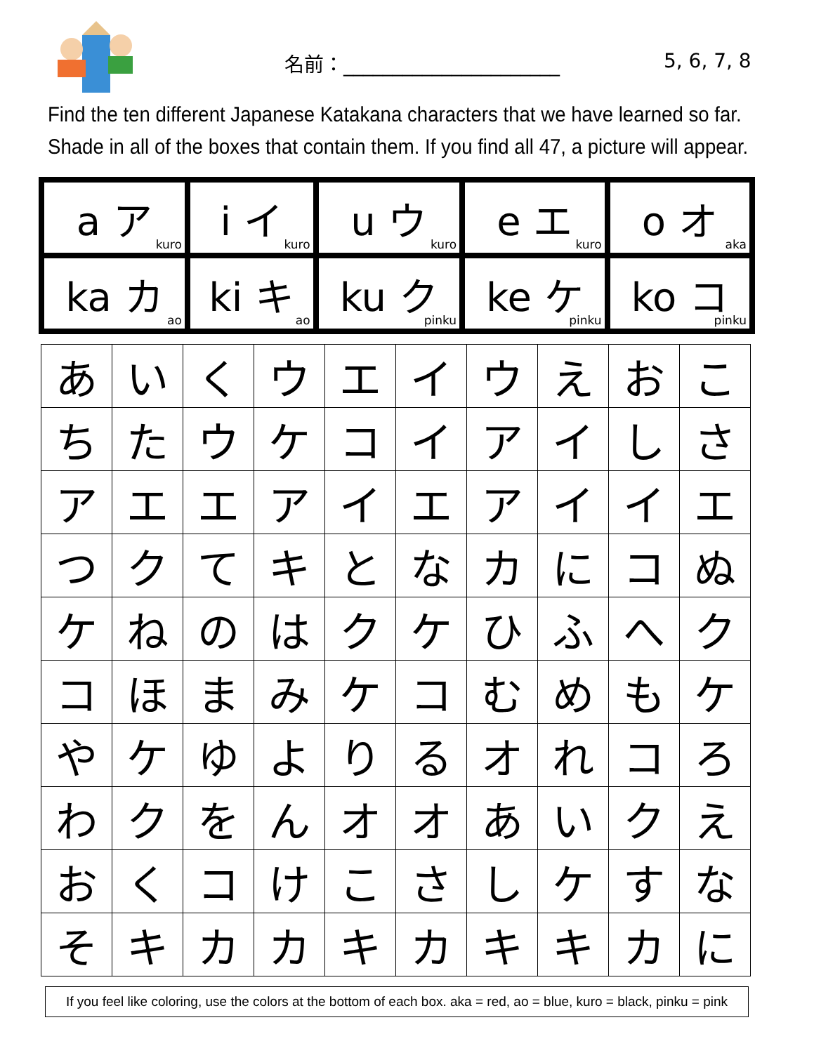名前：______________________ 5, 6, 7, 8
Find the ten different Japanese Katakana characters that we have learned so far. Shade in all of the boxes that contain them. If you find all 47, a picture will appear.
| a ア kuro | i イ kuro | u ウ kuro | e エ kuro | o オ aka |
| ka カ ao | ki キ ao | ku ク pinku | ke ケ pinku | ko コ pinku |
| あ | い | く | ウ | エ | イ | ウ | え | お | こ |
| ち | た | ウ | ケ | コ | イ | ア | イ | し | さ |
| ア | エ | エ | ア | イ | エ | ア | イ | イ | エ |
| つ | ク | て | キ | と | な | カ | に | コ | ぬ |
| ケ | ね | の | は | ク | ケ | ひ | ふ | へ | ク |
| コ | ほ | ま | み | ケ | コ | む | め | も | ケ |
| や | ケ | ゆ | よ | り | る | オ | れ | コ | ろ |
| わ | ク | を | ん | オ | オ | あ | い | ク | え |
| お | く | コ | け | こ | さ | し | ケ | す | な |
| そ | キ | カ | カ | キ | カ | キ | キ | カ | に |
If you feel like coloring, use the colors at the bottom of each box. aka = red, ao = blue, kuro = black, pinku = pink